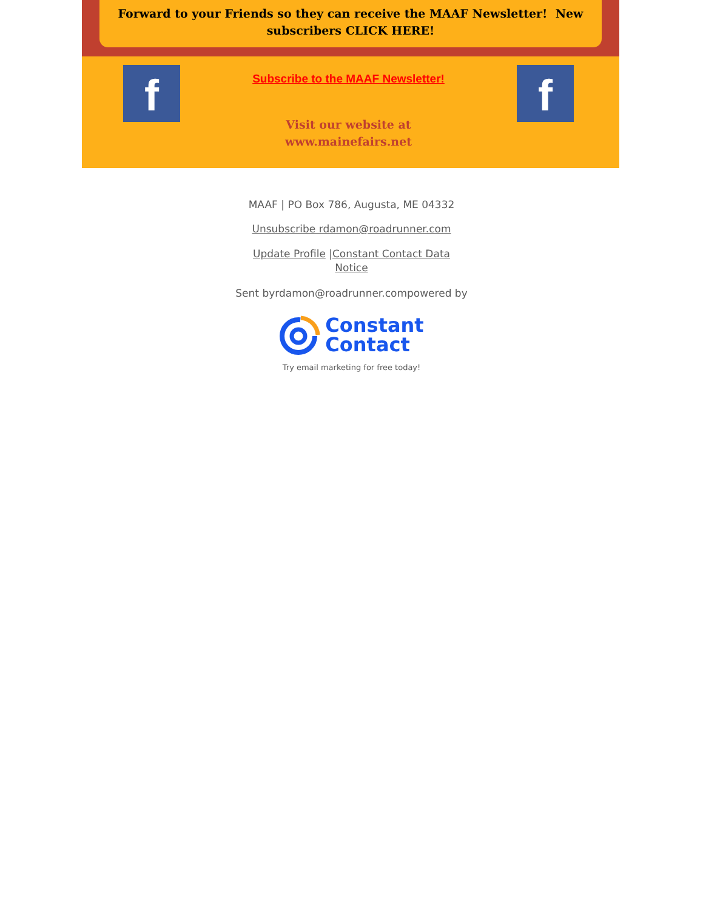Forward to your Friends so they can receive the MAAF Newsletter! New subscribers CLICK HERE!
f
Subscribe to the MAAF Newsletter!
Visit our website at
www.mainefairs.net
f
MAAF | PO Box 786, Augusta, ME 04332
Unsubscribe rdamon@roadrunner.com
Update Profile |Constant Contact Data
Notice
Sent byrdamon@roadrunner.compowered by
Constant
Contact
Try email marketing for free today!